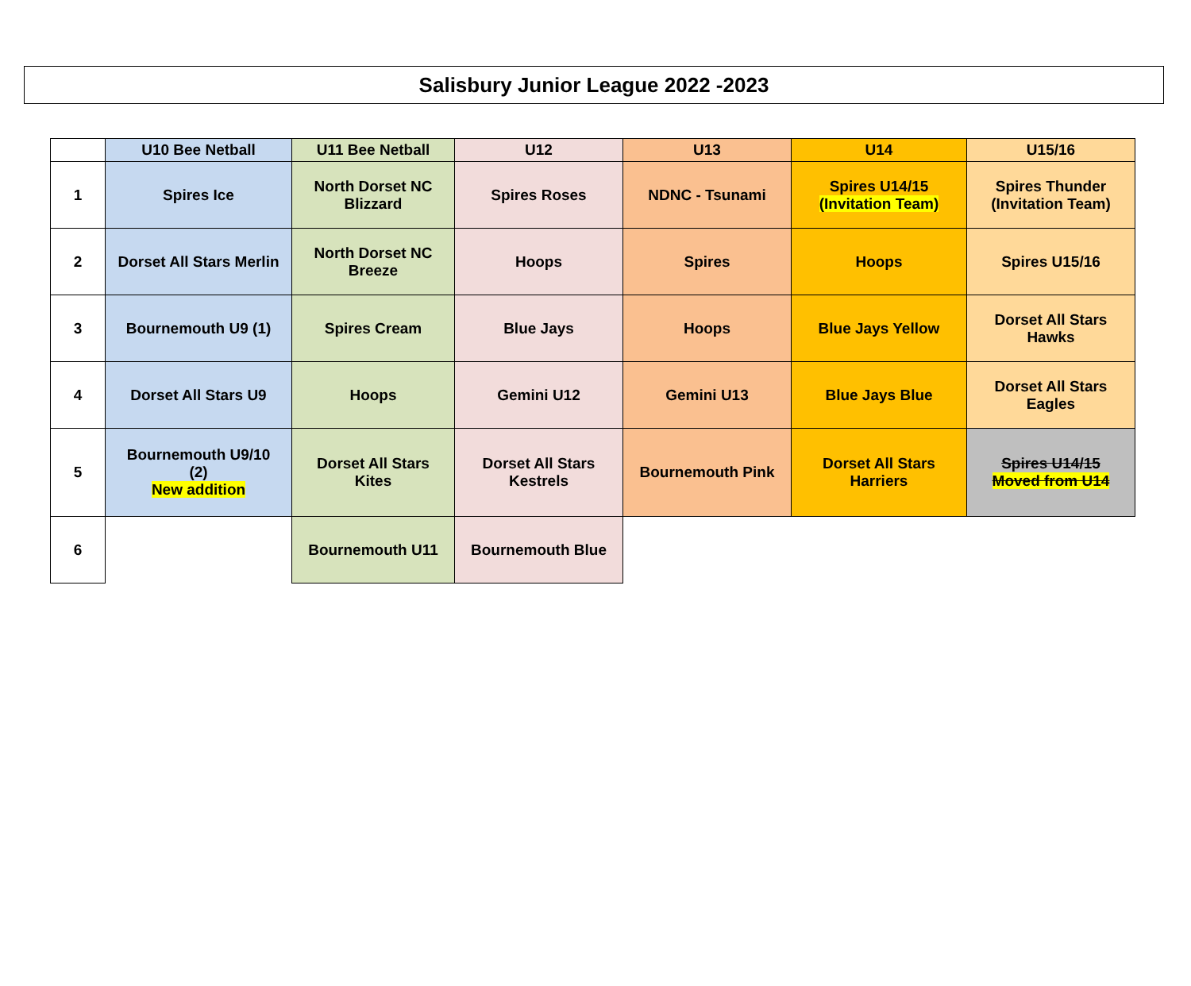Salisbury Junior League 2022 -2023
| | U10 Bee Netball | U11 Bee Netball | U12 | U13 | U14 | U15/16 |
| --- | --- | --- | --- | --- | --- | --- |
| 1 | Spires Ice | North Dorset NC Blizzard | Spires Roses | NDNC - Tsunami | Spires U14/15 (Invitation Team) | Spires Thunder (Invitation Team) |
| 2 | Dorset All Stars Merlin | North Dorset NC Breeze | Hoops | Spires | Hoops | Spires U15/16 |
| 3 | Bournemouth U9 (1) | Spires Cream | Blue Jays | Hoops | Blue Jays Yellow | Dorset All Stars Hawks |
| 4 | Dorset All Stars U9 | Hoops | Gemini U12 | Gemini U13 | Blue Jays Blue | Dorset All Stars Eagles |
| 5 | Bournemouth U9/10 (2) New addition | Dorset All Stars Kites | Dorset All Stars Kestrels | Bournemouth Pink | Dorset All Stars Harriers | Spires U14/15 Moved from U14 |
| 6 | | Bournemouth U11 | Bournemouth Blue | | | |